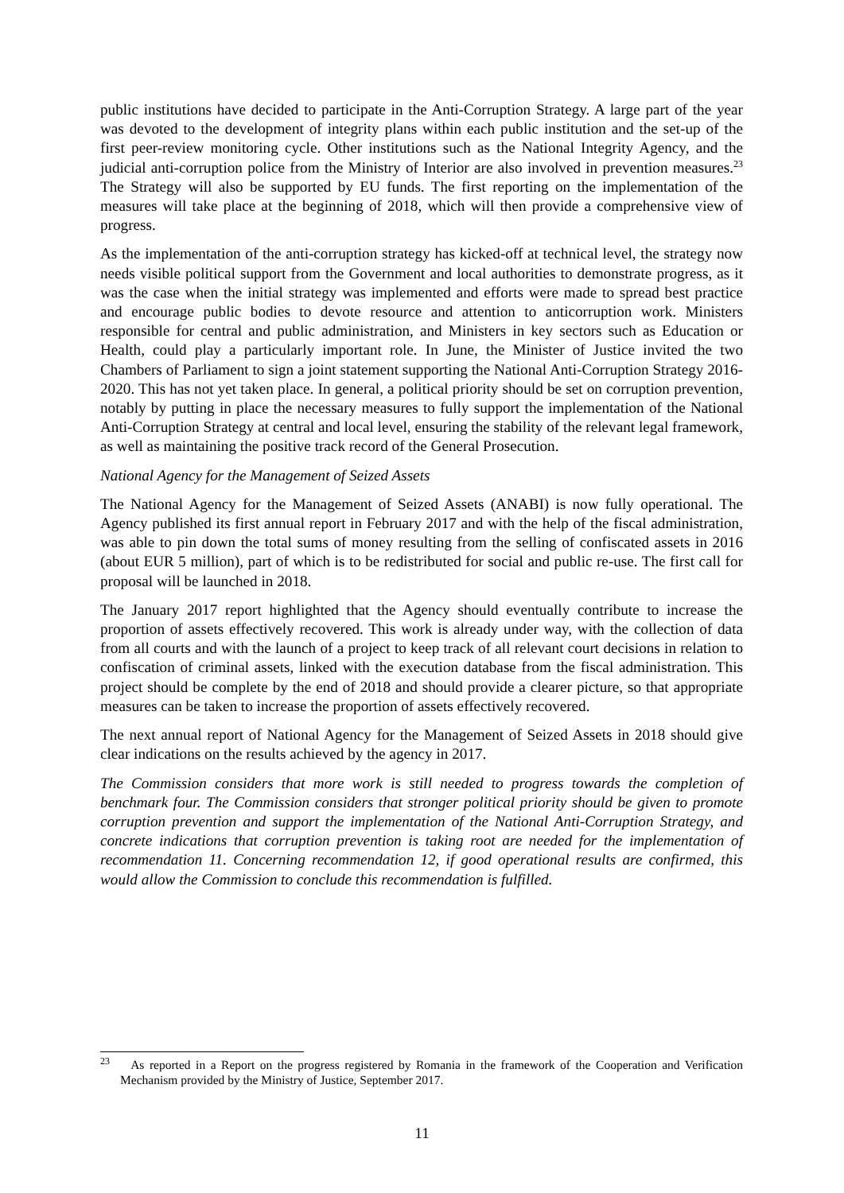public institutions have decided to participate in the Anti-Corruption Strategy. A large part of the year was devoted to the development of integrity plans within each public institution and the set-up of the first peer-review monitoring cycle. Other institutions such as the National Integrity Agency, and the judicial anti-corruption police from the Ministry of Interior are also involved in prevention measures.<sup>23</sup> The Strategy will also be supported by EU funds. The first reporting on the implementation of the measures will take place at the beginning of 2018, which will then provide a comprehensive view of progress.
As the implementation of the anti-corruption strategy has kicked-off at technical level, the strategy now needs visible political support from the Government and local authorities to demonstrate progress, as it was the case when the initial strategy was implemented and efforts were made to spread best practice and encourage public bodies to devote resource and attention to anticorruption work. Ministers responsible for central and public administration, and Ministers in key sectors such as Education or Health, could play a particularly important role. In June, the Minister of Justice invited the two Chambers of Parliament to sign a joint statement supporting the National Anti-Corruption Strategy 2016-2020. This has not yet taken place. In general, a political priority should be set on corruption prevention, notably by putting in place the necessary measures to fully support the implementation of the National Anti-Corruption Strategy at central and local level, ensuring the stability of the relevant legal framework, as well as maintaining the positive track record of the General Prosecution.
National Agency for the Management of Seized Assets
The National Agency for the Management of Seized Assets (ANABI) is now fully operational. The Agency published its first annual report in February 2017 and with the help of the fiscal administration, was able to pin down the total sums of money resulting from the selling of confiscated assets in 2016 (about EUR 5 million), part of which is to be redistributed for social and public re-use. The first call for proposal will be launched in 2018.
The January 2017 report highlighted that the Agency should eventually contribute to increase the proportion of assets effectively recovered. This work is already under way, with the collection of data from all courts and with the launch of a project to keep track of all relevant court decisions in relation to confiscation of criminal assets, linked with the execution database from the fiscal administration. This project should be complete by the end of 2018 and should provide a clearer picture, so that appropriate measures can be taken to increase the proportion of assets effectively recovered.
The next annual report of National Agency for the Management of Seized Assets in 2018 should give clear indications on the results achieved by the agency in 2017.
The Commission considers that more work is still needed to progress towards the completion of benchmark four. The Commission considers that stronger political priority should be given to promote corruption prevention and support the implementation of the National Anti-Corruption Strategy, and concrete indications that corruption prevention is taking root are needed for the implementation of recommendation 11. Concerning recommendation 12, if good operational results are confirmed, this would allow the Commission to conclude this recommendation is fulfilled.
<sup>23</sup> As reported in a Report on the progress registered by Romania in the framework of the Cooperation and Verification Mechanism provided by the Ministry of Justice, September 2017.
11